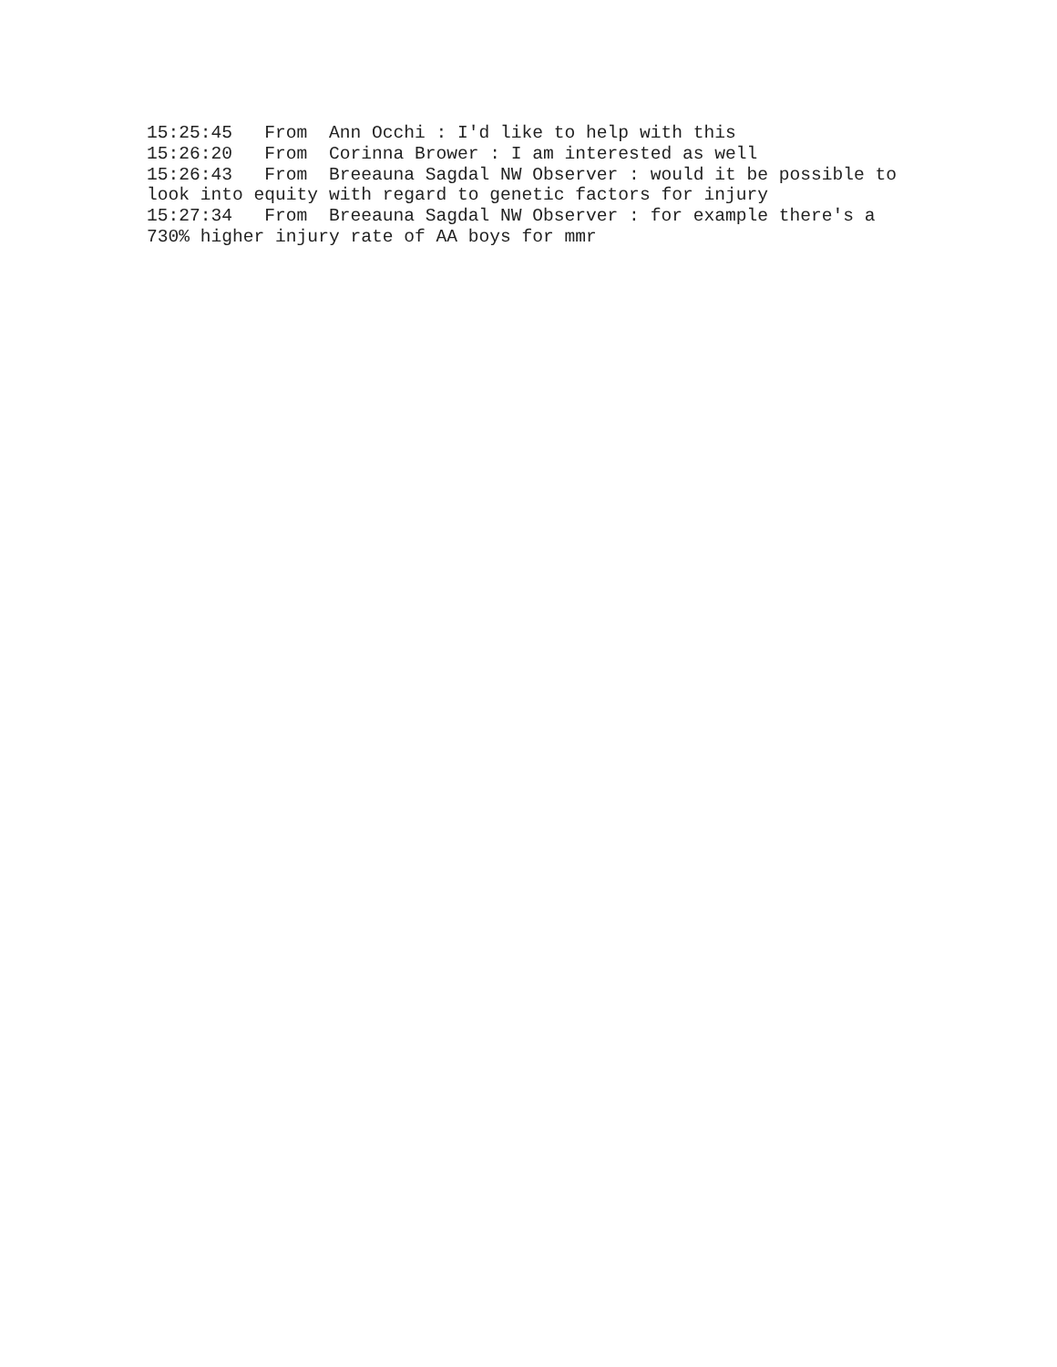15:25:45 From Ann Occhi : I'd like to help with this 15:26:20 From Corinna Brower : I am interested as well 15:26:43 From Breeauna Sagdal NW Observer : would it be possible to look into equity with regard to genetic factors for injury 15:27:34 From Breeauna Sagdal NW Observer : for example there's a 730% higher injury rate of AA boys for mmr